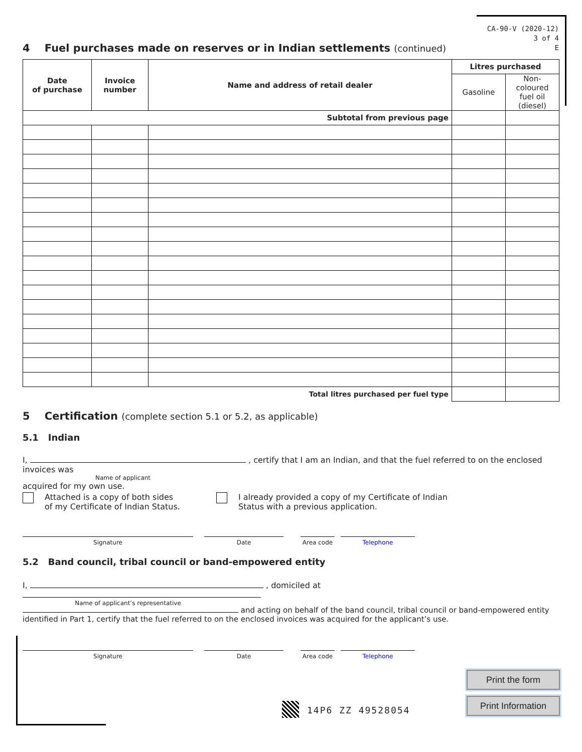CA-90-V (2020-12)
3 of 4
E
4 Fuel purchases made on reserves or in Indian settlements (continued)
| Date of purchase | Invoice number | Name and address of retail dealer | Litres purchased | |
| --- | --- | --- | --- | --- |
| | | | Gasoline | Non-coloured fuel oil (diesel) |
| Subtotal from previous page | | | | |
| Total litres purchased per fuel type | | | | |
5 Certification (complete section 5.1 or 5.2, as applicable)
5.1 Indian
I, , certify that I am an Indian, and that the fuel referred to on the enclosed invoices was
Name of applicant
acquired for my own use.
Attached is a copy of both sides
of my Certificate of Indian Status.
I already provided a copy of my Certificate of Indian
Status with a previous application.
Signature Date Area code Telephone
5.2 Band council, tribal council or band-empowered entity
I, , domiciled at
Name of applicant’s representative
and acting on behalf of the band council, tribal council or band-empowered entity identified in Part 1, certify that the fuel referred to on the enclosed invoices was acquired for the applicant’s use.
Signature Date Area code Telephone
Print the form
Print Information
14P6 ZZ 49528054